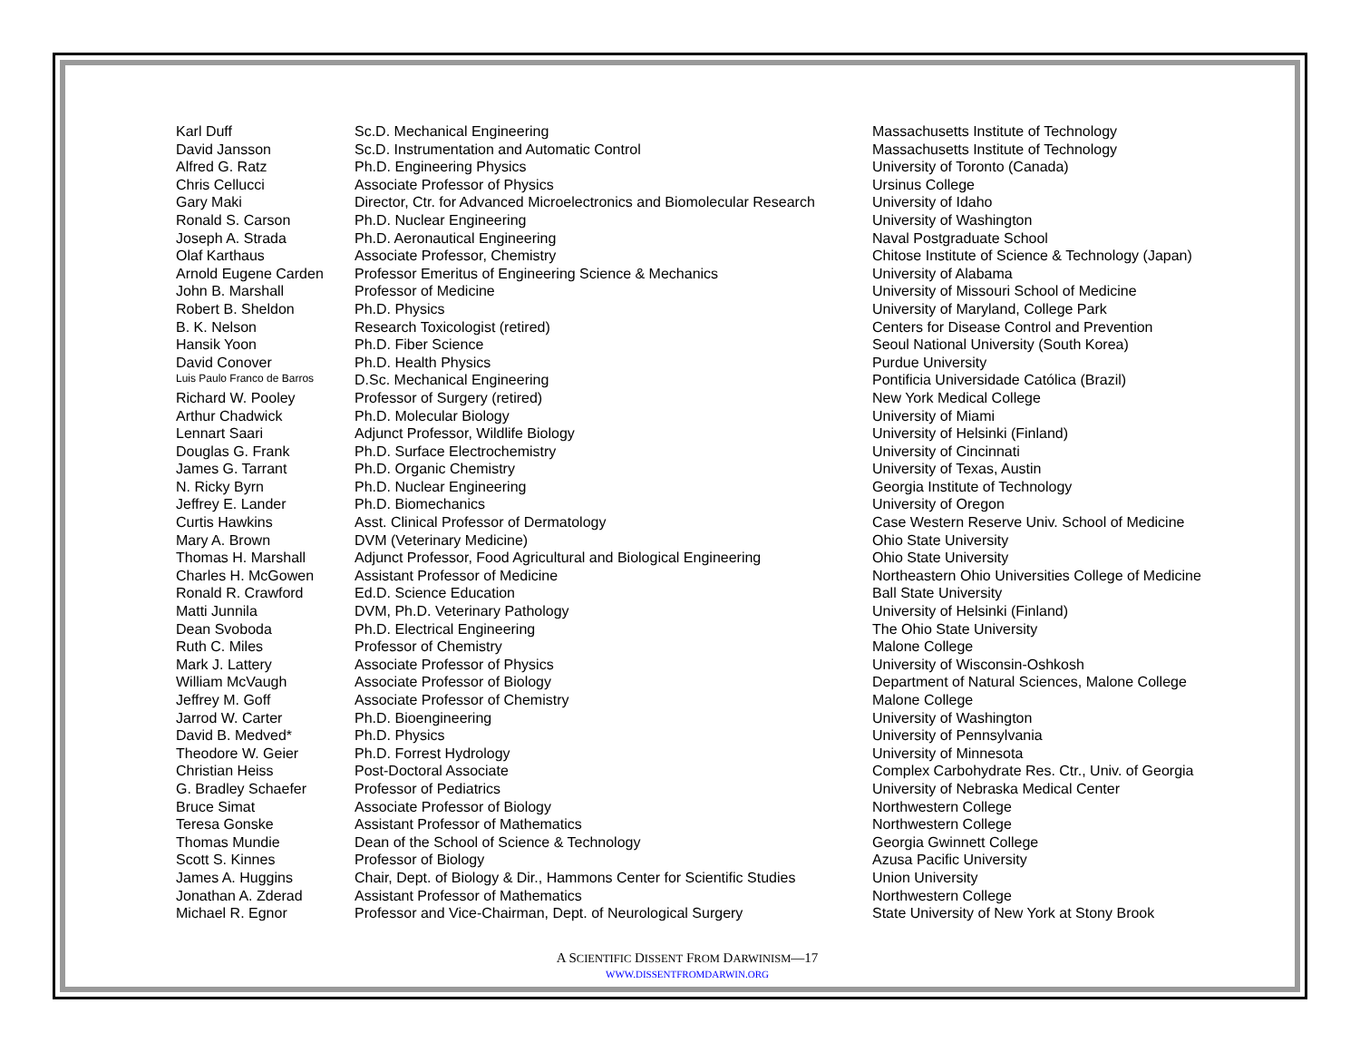| Karl Duff | Sc.D. Mechanical Engineering | Massachusetts Institute of Technology |
| David Jansson | Sc.D. Instrumentation and Automatic Control | Massachusetts Institute of Technology |
| Alfred G. Ratz | Ph.D. Engineering Physics | University of Toronto (Canada) |
| Chris Cellucci | Associate Professor of Physics | Ursinus College |
| Gary Maki | Director, Ctr. for Advanced Microelectronics and Biomolecular Research | University of Idaho |
| Ronald S. Carson | Ph.D. Nuclear Engineering | University of Washington |
| Joseph A. Strada | Ph.D. Aeronautical Engineering | Naval Postgraduate School |
| Olaf Karthaus | Associate Professor, Chemistry | Chitose Institute of Science & Technology (Japan) |
| Arnold Eugene Carden | Professor Emeritus of Engineering Science & Mechanics | University of Alabama |
| John B. Marshall | Professor of Medicine | University of Missouri School of Medicine |
| Robert B. Sheldon | Ph.D. Physics | University of Maryland, College Park |
| B. K. Nelson | Research Toxicologist (retired) | Centers for Disease Control and Prevention |
| Hansik Yoon | Ph.D. Fiber Science | Seoul National University (South Korea) |
| David Conover | Ph.D. Health Physics | Purdue University |
| Luis Paulo Franco de Barros | D.Sc. Mechanical Engineering | Pontificia Universidade Católica (Brazil) |
| Richard W. Pooley | Professor of Surgery (retired) | New York Medical College |
| Arthur Chadwick | Ph.D. Molecular Biology | University of Miami |
| Lennart Saari | Adjunct Professor, Wildlife Biology | University of Helsinki (Finland) |
| Douglas G. Frank | Ph.D. Surface Electrochemistry | University of Cincinnati |
| James G. Tarrant | Ph.D. Organic Chemistry | University of Texas, Austin |
| N. Ricky Byrn | Ph.D. Nuclear Engineering | Georgia Institute of Technology |
| Jeffrey E. Lander | Ph.D. Biomechanics | University of Oregon |
| Curtis Hawkins | Asst. Clinical Professor of Dermatology | Case Western Reserve Univ. School of Medicine |
| Mary A. Brown | DVM (Veterinary Medicine) | Ohio State University |
| Thomas H. Marshall | Adjunct Professor, Food Agricultural and Biological Engineering | Ohio State University |
| Charles H. McGowen | Assistant Professor of Medicine | Northeastern Ohio Universities College of Medicine |
| Ronald R. Crawford | Ed.D. Science Education | Ball State University |
| Matti Junnila | DVM, Ph.D. Veterinary Pathology | University of Helsinki (Finland) |
| Dean Svoboda | Ph.D. Electrical Engineering | The Ohio State University |
| Ruth C. Miles | Professor of Chemistry | Malone College |
| Mark J. Lattery | Associate Professor of Physics | University of Wisconsin-Oshkosh |
| William McVaugh | Associate Professor of Biology | Department of Natural Sciences, Malone College |
| Jeffrey M. Goff | Associate Professor of Chemistry | Malone College |
| Jarrod W. Carter | Ph.D. Bioengineering | University of Washington |
| David B. Medved* | Ph.D. Physics | University of Pennsylvania |
| Theodore W. Geier | Ph.D. Forrest Hydrology | University of Minnesota |
| Christian Heiss | Post-Doctoral Associate | Complex Carbohydrate Res. Ctr., Univ. of Georgia |
| G. Bradley Schaefer | Professor of Pediatrics | University of Nebraska Medical Center |
| Bruce Simat | Associate Professor of Biology | Northwestern College |
| Teresa Gonske | Assistant Professor of Mathematics | Northwestern College |
| Thomas Mundie | Dean of the School of Science & Technology | Georgia Gwinnett College |
| Scott S. Kinnes | Professor of Biology | Azusa Pacific University |
| James A. Huggins | Chair, Dept. of Biology & Dir., Hammons Center for Scientific Studies | Union University |
| Jonathan A. Zderad | Assistant Professor of Mathematics | Northwestern College |
| Michael R. Egnor | Professor and Vice-Chairman, Dept. of Neurological Surgery | State University of New York at Stony Brook |
A SCIENTIFIC DISSENT FROM DARWINISM—17
WWW.DISSENTFROMDARWIN.ORG